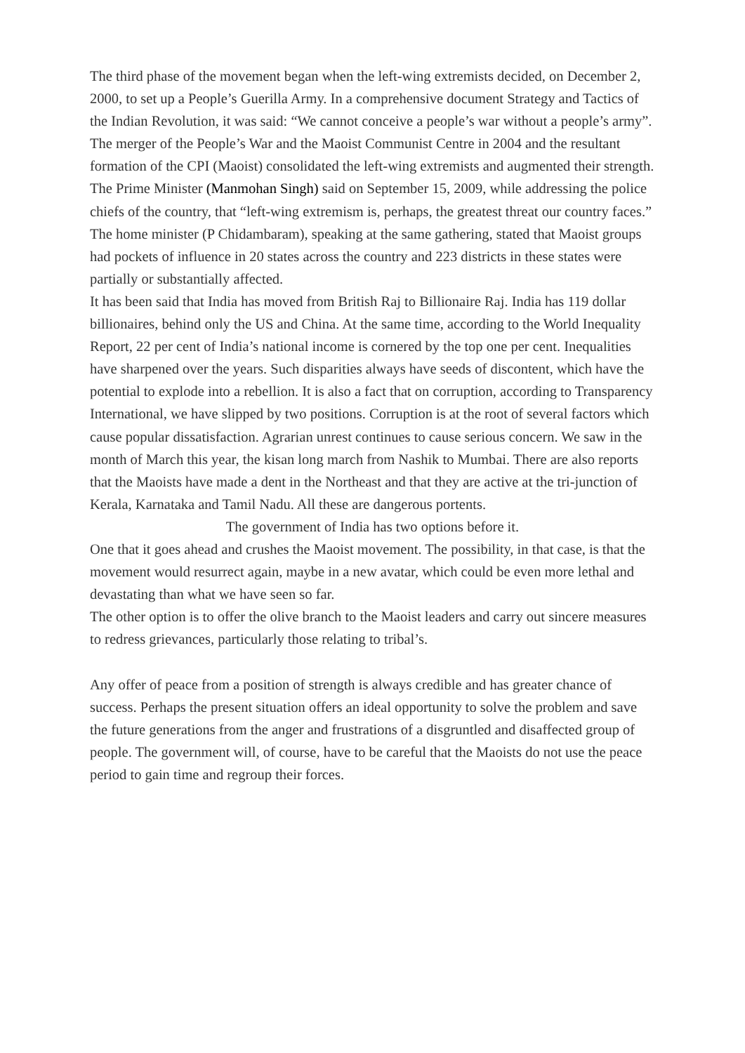The third phase of the movement began when the left-wing extremists decided, on December 2, 2000, to set up a People’s Guerilla Army. In a comprehensive document Strategy and Tactics of the Indian Revolution, it was said: “We cannot conceive a people’s war without a people’s army”. The merger of the People’s War and the Maoist Communist Centre in 2004 and the resultant formation of the CPI (Maoist) consolidated the left-wing extremists and augmented their strength. The Prime Minister (Manmohan Singh) said on September 15, 2009, while addressing the police chiefs of the country, that “left-wing extremism is, perhaps, the greatest threat our country faces.” The home minister (P Chidambaram), speaking at the same gathering, stated that Maoist groups had pockets of influence in 20 states across the country and 223 districts in these states were partially or substantially affected.
It has been said that India has moved from British Raj to Billionaire Raj. India has 119 dollar billionaires, behind only the US and China. At the same time, according to the World Inequality Report, 22 per cent of India’s national income is cornered by the top one per cent. Inequalities have sharpened over the years. Such disparities always have seeds of discontent, which have the potential to explode into a rebellion. It is also a fact that on corruption, according to Transparency International, we have slipped by two positions. Corruption is at the root of several factors which cause popular dissatisfaction. Agrarian unrest continues to cause serious concern. We saw in the month of March this year, the kisan long march from Nashik to Mumbai. There are also reports that the Maoists have made a dent in the Northeast and that they are active at the tri-junction of Kerala, Karnataka and Tamil Nadu. All these are dangerous portents.
The government of India has two options before it.
One that it goes ahead and crushes the Maoist movement. The possibility, in that case, is that the movement would resurrect again, maybe in a new avatar, which could be even more lethal and devastating than what we have seen so far.
The other option is to offer the olive branch to the Maoist leaders and carry out sincere measures to redress grievances, particularly those relating to tribal’s.
Any offer of peace from a position of strength is always credible and has greater chance of success. Perhaps the present situation offers an ideal opportunity to solve the problem and save the future generations from the anger and frustrations of a disgruntled and disaffected group of people. The government will, of course, have to be careful that the Maoists do not use the peace period to gain time and regroup their forces.